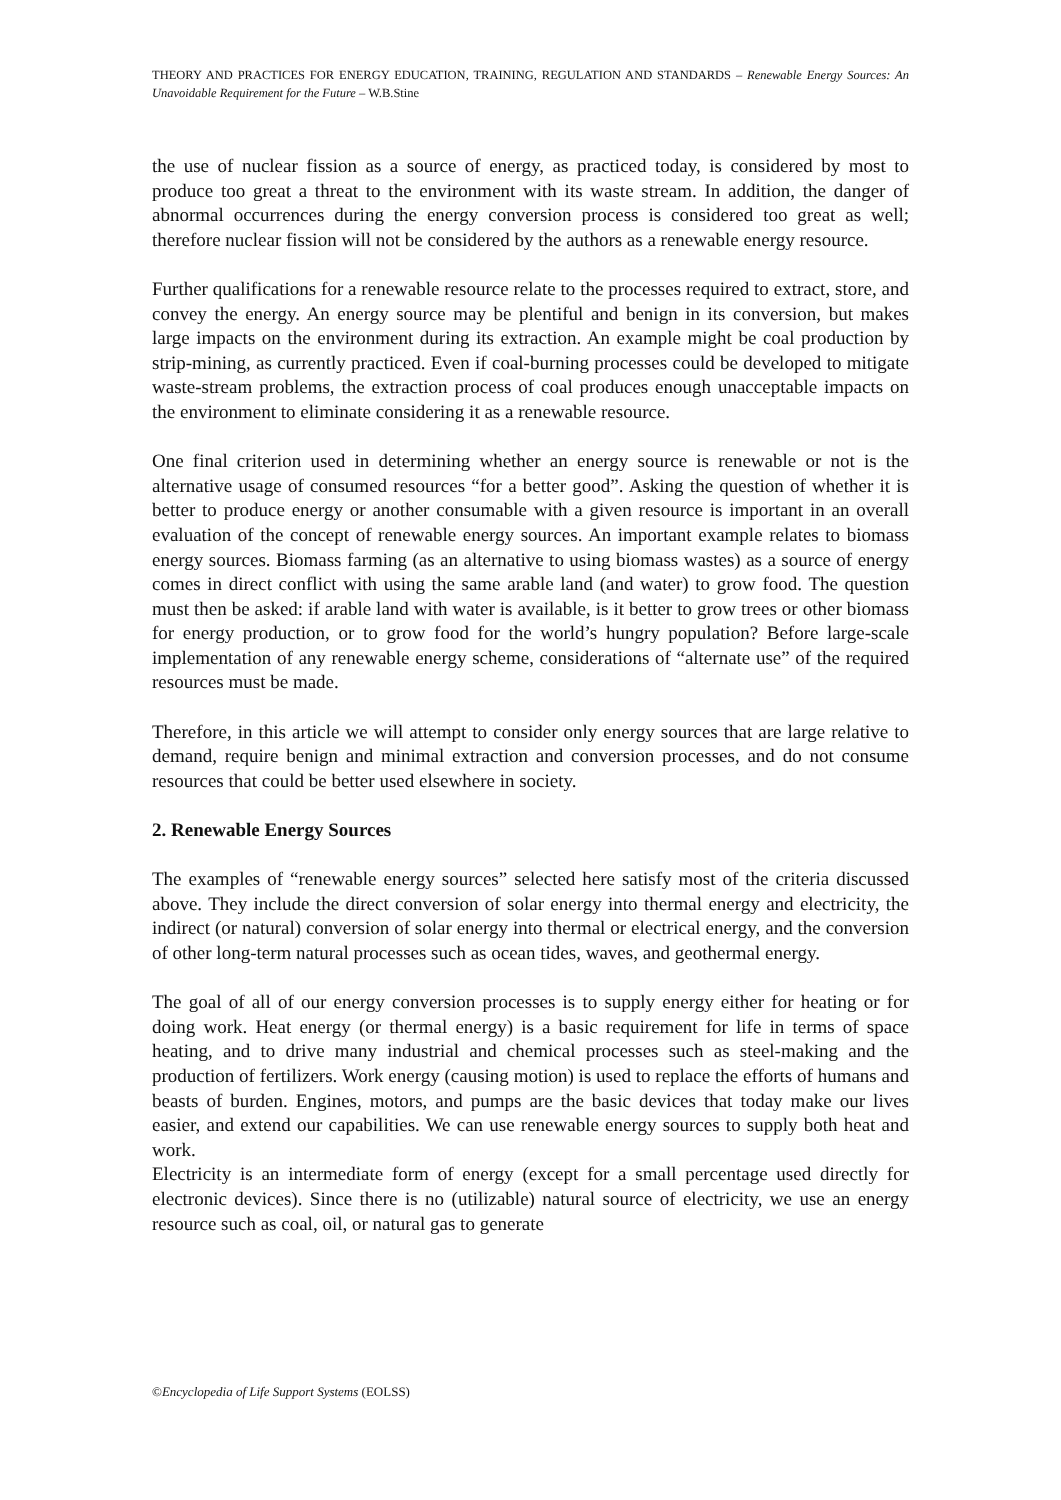THEORY AND PRACTICES FOR ENERGY EDUCATION, TRAINING, REGULATION AND STANDARDS – Renewable Energy Sources: An Unavoidable Requirement for the Future – W.B.Stine
the use of nuclear fission as a source of energy, as practiced today, is considered by most to produce too great a threat to the environment with its waste stream. In addition, the danger of abnormal occurrences during the energy conversion process is considered too great as well; therefore nuclear fission will not be considered by the authors as a renewable energy resource.
Further qualifications for a renewable resource relate to the processes required to extract, store, and convey the energy. An energy source may be plentiful and benign in its conversion, but makes large impacts on the environment during its extraction. An example might be coal production by strip-mining, as currently practiced. Even if coal-burning processes could be developed to mitigate waste-stream problems, the extraction process of coal produces enough unacceptable impacts on the environment to eliminate considering it as a renewable resource.
One final criterion used in determining whether an energy source is renewable or not is the alternative usage of consumed resources “for a better good”. Asking the question of whether it is better to produce energy or another consumable with a given resource is important in an overall evaluation of the concept of renewable energy sources. An important example relates to biomass energy sources. Biomass farming (as an alternative to using biomass wastes) as a source of energy comes in direct conflict with using the same arable land (and water) to grow food. The question must then be asked: if arable land with water is available, is it better to grow trees or other biomass for energy production, or to grow food for the world’s hungry population? Before large-scale implementation of any renewable energy scheme, considerations of “alternate use” of the required resources must be made.
Therefore, in this article we will attempt to consider only energy sources that are large relative to demand, require benign and minimal extraction and conversion processes, and do not consume resources that could be better used elsewhere in society.
2. Renewable Energy Sources
The examples of “renewable energy sources” selected here satisfy most of the criteria discussed above. They include the direct conversion of solar energy into thermal energy and electricity, the indirect (or natural) conversion of solar energy into thermal or electrical energy, and the conversion of other long-term natural processes such as ocean tides, waves, and geothermal energy.
The goal of all of our energy conversion processes is to supply energy either for heating or for doing work. Heat energy (or thermal energy) is a basic requirement for life in terms of space heating, and to drive many industrial and chemical processes such as steel-making and the production of fertilizers. Work energy (causing motion) is used to replace the efforts of humans and beasts of burden. Engines, motors, and pumps are the basic devices that today make our lives easier, and extend our capabilities. We can use renewable energy sources to supply both heat and work.
Electricity is an intermediate form of energy (except for a small percentage used directly for electronic devices). Since there is no (utilizable) natural source of electricity, we use an energy resource such as coal, oil, or natural gas to generate
©Encyclopedia of Life Support Systems (EOLSS)